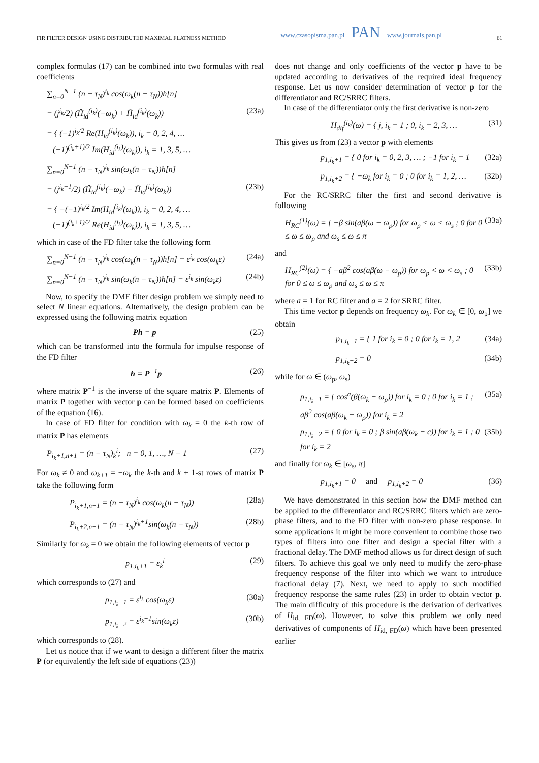FIR FILTER DESIGN USING DISTRIBUTED MAXIMAL FLATNESS METHOD www.czasopisma.pan.pl PAN www.journals.pan.pl 61
complex formulas (17) can be combined into two formulas with real coefficients
∑<sub>n=0</sub><sup>N−1</sup> (n − τ<sub>N</sub>)<sup>i<sub>k</sub></sup> cos(ω<sub>k</sub>(n − τ<sub>N</sub>))h[n]
= (j<sup>i<sub>k</sub></sup>/2) (Ĥ<sub>id</sub><sup>(i<sub>k</sub>)</sup>(−ω<sub>k</sub>) + Ĥ<sub>id</sub><sup>(i<sub>k</sub>)</sup>(ω<sub>k</sub>)) (23a)
= { (−1)<sup>i<sub>k</sub>/2</sup> Re(H<sub>id</sub><sup>(i<sub>k</sub>)</sup>(ω<sub>k</sub>)), i<sub>k</sub> = 0, 2, 4, …
(−1)<sup>(i<sub>k</sub>+1)/2</sup> Im(H<sub>id</sub><sup>(i<sub>k</sub>)</sup>(ω<sub>k</sub>)), i<sub>k</sub> = 1, 3, 5, …
∑<sub>n=0</sub><sup>N−1</sup> (n − τ<sub>N</sub>)<sup>i<sub>k</sub></sup> sin(ω<sub>k</sub>(n − τ<sub>N</sub>))h[n]
= (j<sup>i<sub>k</sub>−1</sup>/2) (Ĥ<sub>id</sub><sup>(i<sub>k</sub>)</sup>(−ω<sub>k</sub>) − Ĥ<sub>id</sub><sup>(i<sub>k</sub>)</sup>(ω<sub>k</sub>)) (23b)
= { −(−1)<sup>i<sub>k</sub>/2</sup> Im(H<sub>id</sub><sup>(i<sub>k</sub>)</sup>(ω<sub>k</sub>)), i<sub>k</sub> = 0, 2, 4, …
(−1)<sup>(i<sub>k</sub>+1)/2</sup> Re(H<sub>id</sub><sup>(i<sub>k</sub>)</sup>(ω<sub>k</sub>)), i<sub>k</sub> = 1, 3, 5, …
which in case of the FD filter take the following form
∑<sub>n=0</sub><sup>N−1</sup> (n − τ<sub>N</sub>)<sup>i<sub>k</sub></sup> cos(ω<sub>k</sub>(n − τ<sub>N</sub>))h[n] = ε<sup>i<sub>k</sub></sup> cos(ω<sub>k</sub>ε) (24a)
∑<sub>n=0</sub><sup>N−1</sup> (n − τ<sub>N</sub>)<sup>i<sub>k</sub></sup> sin(ω<sub>k</sub>(n − τ<sub>N</sub>))h[n] = ε<sup>i<sub>k</sub></sup> sin(ω<sub>k</sub>ε) (24b)
Now, to specify the DMF filter design problem we simply need to select N linear equations. Alternatively, the design problem can be expressed using the following matrix equation
Ph = p (25)
which can be transformed into the formula for impulse response of the FD filter
h = P<sup>−1</sup>p (26)
where matrix P<sup>−1</sup> is the inverse of the square matrix P. Elements of matrix P together with vector p can be formed based on coefficients of the equation (16).
In case of FD filter for condition with ω<sub>k</sub> = 0 the k-th row of matrix P has elements
P<sub>i<sub>k</sub>+1,n+1</sub> = (n − τ<sub>N</sub>)<sub>k</sub><sup>i</sup>; n = 0, 1, …, N − 1 (27)
For ω<sub>k</sub> ≠ 0 and ω<sub>k+1</sub> = −ω<sub>k</sub> the k-th and k + 1-st rows of matrix P take the following form
P<sub>i<sub>k</sub>+1,n+1</sub> = (n − τ<sub>N</sub>)<sup>i<sub>k</sub></sup> cos(ω<sub>k</sub>(n − τ<sub>N</sub>)) (28a)
P<sub>i<sub>k</sub>+2,n+1</sub> = (n − τ<sub>N</sub>)<sup>i<sub>k</sub>+1</sup>sin(ω<sub>k</sub>(n − τ<sub>N</sub>)) (28b)
Similarly for ω<sub>k</sub> = 0 we obtain the following elements of vector p
p<sub>1,i<sub>k</sub>+1</sub> = ε<sub>k</sub><sup>i</sup> (29)
which corresponds to (27) and
p<sub>1,i<sub>k</sub>+1</sub> = ε<sup>i<sub>k</sub></sup> cos(ω<sub>k</sub>ε) (30a)
p<sub>1,i<sub>k</sub>+2</sub> = ε<sup>i<sub>k</sub>+1</sup>sin(ω<sub>k</sub>ε) (30b)
which corresponds to (28).
Let us notice that if we want to design a different filter the matrix P (or equivalently the left side of equations (23))
does not change and only coefficients of the vector p have to be updated according to derivatives of the required ideal frequency response. Let us now consider determination of vector p for the differentiator and RC/SRRC filters.
In case of the differentiator only the first derivative is non-zero
H<sub>dif</sub><sup>(i<sub>k</sub>)</sup>(ω) = { j, i<sub>k</sub> = 1 ; 0, i<sub>k</sub> = 2, 3, … (31)
This gives us from (23) a vector p with elements
p<sub>1,i<sub>k</sub>+1</sub> = { 0 for i<sub>k</sub> = 0, 2, 3, … ; −1 for i<sub>k</sub> = 1 (32a)
p<sub>1,i<sub>k</sub>+2</sub> = { −ω<sub>k</sub> for i<sub>k</sub> = 0 ; 0 for i<sub>k</sub> = 1, 2, … (32b)
For the RC/SRRC filter the first and second derivative is following
H<sub>RC</sub><sup>(1)</sup>(ω) = { −β sin(aβ(ω − ω<sub>p</sub>)) for ω<sub>p</sub> < ω < ω<sub>s</sub> ; 0 for 0 ≤ ω ≤ ω<sub>p</sub> and ω<sub>s</sub> ≤ ω ≤ π (33a)
and
H<sub>RC</sub><sup>(2)</sup>(ω) = { −aβ<sup>2</sup> cos(aβ(ω − ω<sub>p</sub>)) for ω<sub>p</sub> < ω < ω<sub>s</sub> ; 0 for 0 ≤ ω ≤ ω<sub>p</sub> and ω<sub>s</sub> ≤ ω ≤ π (33b)
where a = 1 for RC filter and a = 2 for SRRC filter.
This time vector p depends on frequency ω<sub>k</sub>. For ω<sub>k</sub> ∈ [0, ω<sub>p</sub>] we obtain
p<sub>1,i<sub>k</sub>+1</sub> = { 1 for i<sub>k</sub> = 0 ; 0 for i<sub>k</sub> = 1, 2 (34a)
p<sub>1,i<sub>k</sub>+2</sub> = 0 (34b)
while for ω ∈ (ω<sub>p</sub>, ω<sub>s</sub>)
p<sub>1,i<sub>k</sub>+1</sub> = { cos<sup>a</sup>(β(ω<sub>k</sub> − ω<sub>p</sub>)) for i<sub>k</sub> = 0 ; 0 for i<sub>k</sub> = 1 ; aβ<sup>2</sup> cos(aβ(ω<sub>k</sub> − ω<sub>p</sub>)) for i<sub>k</sub> = 2 (35a)
p<sub>1,i<sub>k</sub>+2</sub> = { 0 for i<sub>k</sub> = 0 ; β sin(aβ(ω<sub>k</sub> − c)) for i<sub>k</sub> = 1 ; 0 for i<sub>k</sub> = 2 (35b)
and finally for ω<sub>k</sub> ∈ [ω<sub>s</sub>, π]
p<sub>1,i<sub>k</sub>+1</sub> = 0 and p<sub>1,i<sub>k</sub>+2</sub> = 0 (36)
We have demonstrated in this section how the DMF method can be applied to the differentiator and RC/SRRC filters which are zero-phase filters, and to the FD filter with non-zero phase response. In some applications it might be more convenient to combine those two types of filters into one filter and design a special filter with a fractional delay. The DMF method allows us for direct design of such filters. To achieve this goal we only need to modify the zero-phase frequency response of the filter into which we want to introduce fractional delay (7). Next, we need to apply to such modified frequency response the same rules (23) in order to obtain vector p. The main difficulty of this procedure is the derivation of derivatives of H<sub>id, FD</sub>(ω). However, to solve this problem we only need derivatives of components of H<sub>id, FD</sub>(ω) which have been presented earlier